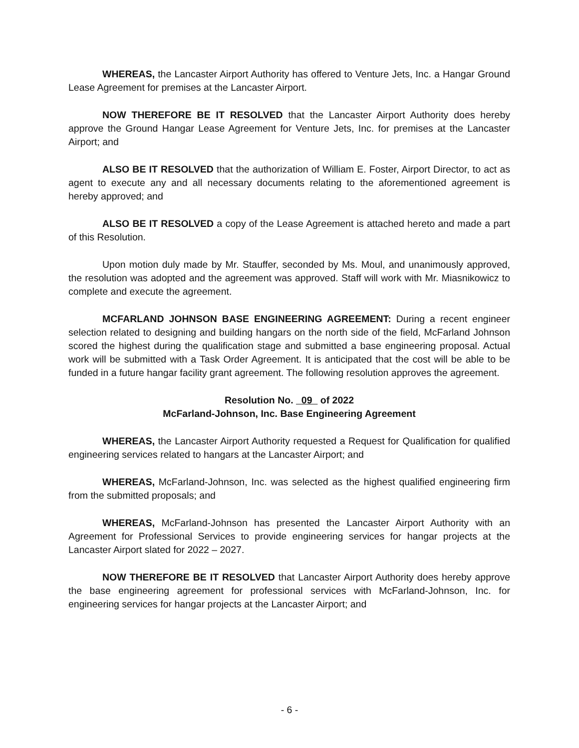WHEREAS, the Lancaster Airport Authority has offered to Venture Jets, Inc. a Hangar Ground Lease Agreement for premises at the Lancaster Airport.
NOW THEREFORE BE IT RESOLVED that the Lancaster Airport Authority does hereby approve the Ground Hangar Lease Agreement for Venture Jets, Inc. for premises at the Lancaster Airport; and
ALSO BE IT RESOLVED that the authorization of William E. Foster, Airport Director, to act as agent to execute any and all necessary documents relating to the aforementioned agreement is hereby approved; and
ALSO BE IT RESOLVED a copy of the Lease Agreement is attached hereto and made a part of this Resolution.
Upon motion duly made by Mr. Stauffer, seconded by Ms. Moul, and unanimously approved, the resolution was adopted and the agreement was approved. Staff will work with Mr. Miasnikowicz to complete and execute the agreement.
MCFARLAND JOHNSON BASE ENGINEERING AGREEMENT: During a recent engineer selection related to designing and building hangars on the north side of the field, McFarland Johnson scored the highest during the qualification stage and submitted a base engineering proposal. Actual work will be submitted with a Task Order Agreement. It is anticipated that the cost will be able to be funded in a future hangar facility grant agreement. The following resolution approves the agreement.
Resolution No. 09 of 2022
McFarland-Johnson, Inc. Base Engineering Agreement
WHEREAS, the Lancaster Airport Authority requested a Request for Qualification for qualified engineering services related to hangars at the Lancaster Airport; and
WHEREAS, McFarland-Johnson, Inc. was selected as the highest qualified engineering firm from the submitted proposals; and
WHEREAS, McFarland-Johnson has presented the Lancaster Airport Authority with an Agreement for Professional Services to provide engineering services for hangar projects at the Lancaster Airport slated for 2022 – 2027.
NOW THEREFORE BE IT RESOLVED that Lancaster Airport Authority does hereby approve the base engineering agreement for professional services with McFarland-Johnson, Inc. for engineering services for hangar projects at the Lancaster Airport; and
- 6 -